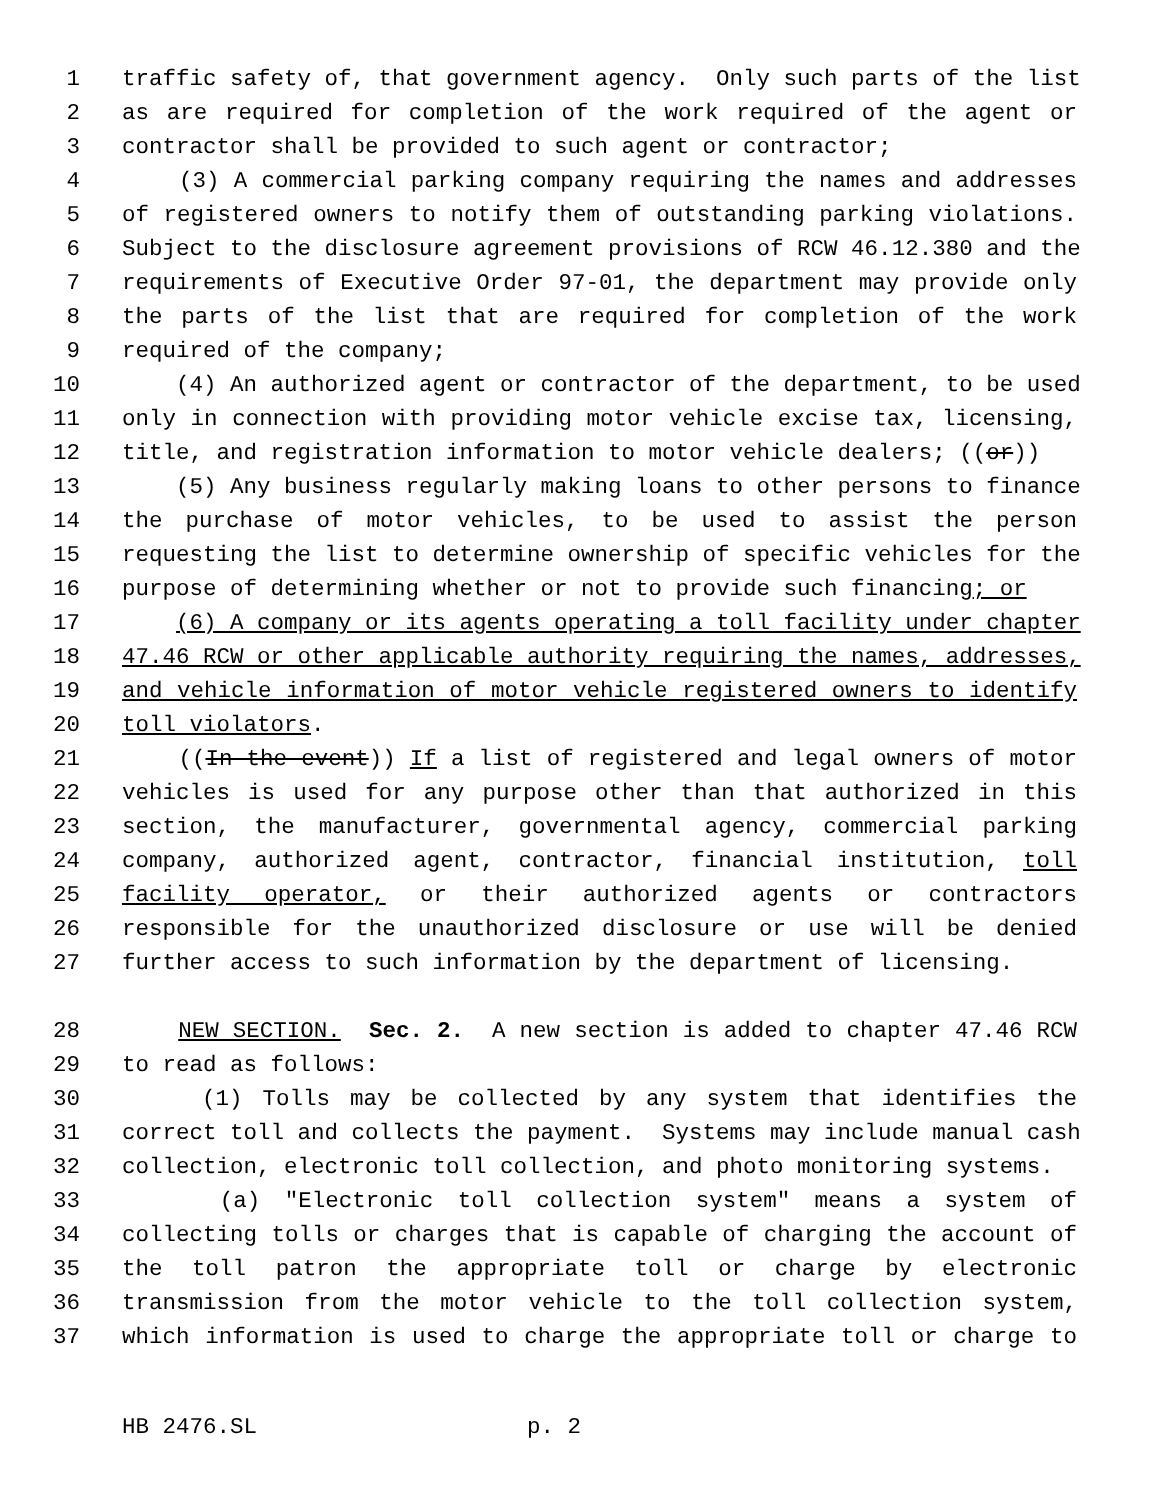1 traffic safety of, that government agency. Only such parts of the list
2 as are required for completion of the work required of the agent or
3 contractor shall be provided to such agent or contractor;
4 (3) A commercial parking company requiring the names and addresses
5 of registered owners to notify them of outstanding parking violations.
6 Subject to the disclosure agreement provisions of RCW 46.12.380 and the
7 requirements of Executive Order 97-01, the department may provide only
8 the parts of the list that are required for completion of the work
9 required of the company;
10 (4) An authorized agent or contractor of the department, to be used
11 only in connection with providing motor vehicle excise tax, licensing,
12 title, and registration information to motor vehicle dealers; ((or))
13 (5) Any business regularly making loans to other persons to finance
14 the purchase of motor vehicles, to be used to assist the person
15 requesting the list to determine ownership of specific vehicles for the
16 purpose of determining whether or not to provide such financing; or
17 (6) A company or its agents operating a toll facility under chapter
18 47.46 RCW or other applicable authority requiring the names, addresses,
19 and vehicle information of motor vehicle registered owners to identify
20 toll violators.
21 ((In the event)) If a list of registered and legal owners of motor
22 vehicles is used for any purpose other than that authorized in this
23 section, the manufacturer, governmental agency, commercial parking
24 company, authorized agent, contractor, financial institution, toll
25 facility operator, or their authorized agents or contractors
26 responsible for the unauthorized disclosure or use will be denied
27 further access to such information by the department of licensing.
28 NEW SECTION. Sec. 2. A new section is added to chapter 47.46 RCW
29 to read as follows:
30 (1) Tolls may be collected by any system that identifies the
31 correct toll and collects the payment. Systems may include manual cash
32 collection, electronic toll collection, and photo monitoring systems.
33 (a) "Electronic toll collection system" means a system of
34 collecting tolls or charges that is capable of charging the account of
35 the toll patron the appropriate toll or charge by electronic
36 transmission from the motor vehicle to the toll collection system,
37 which information is used to charge the appropriate toll or charge to
HB 2476.SL p. 2